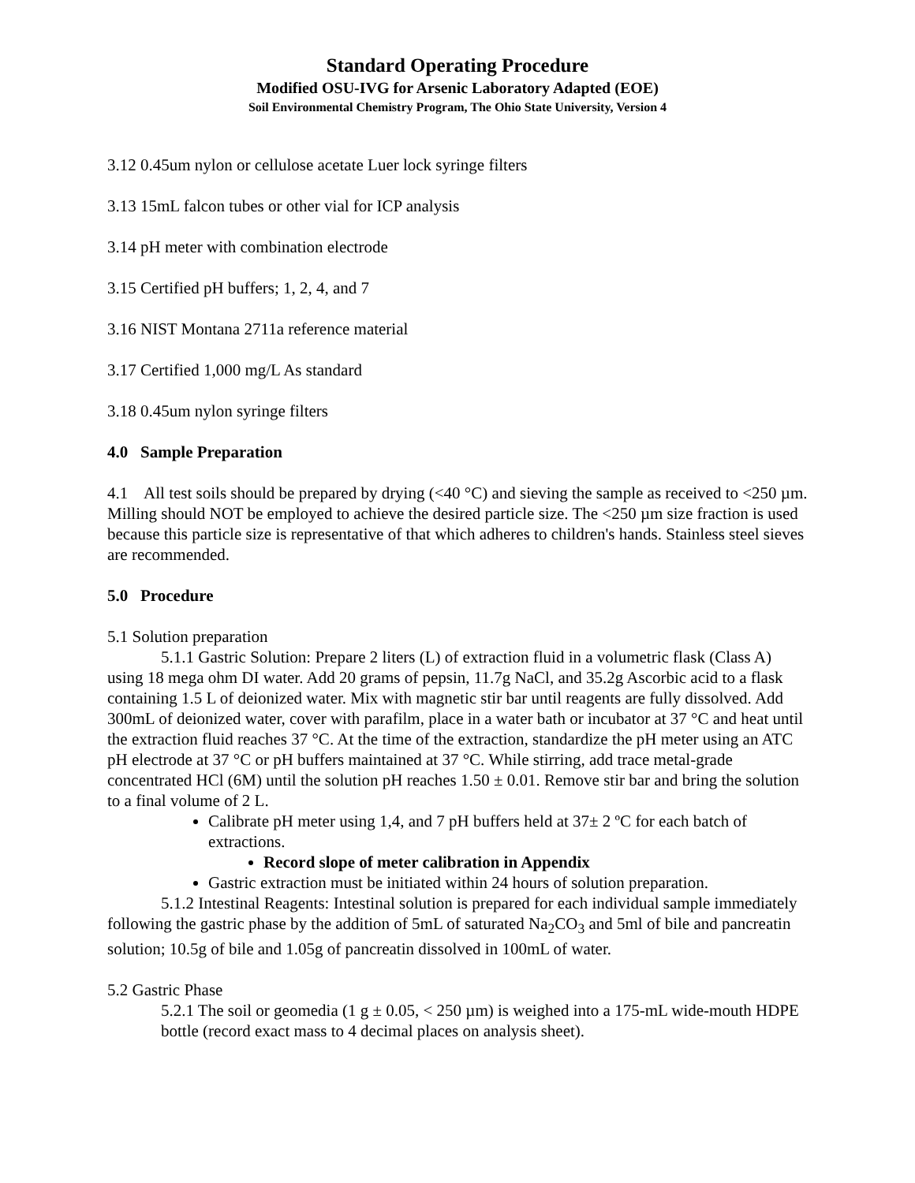Standard Operating Procedure
Modified OSU-IVG for Arsenic Laboratory Adapted (EOE)
Soil Environmental Chemistry Program, The Ohio State University, Version 4
3.12 0.45um nylon or cellulose acetate Luer lock syringe filters
3.13 15mL falcon tubes or other vial for ICP analysis
3.14 pH meter with combination electrode
3.15 Certified pH buffers; 1, 2, 4, and 7
3.16 NIST Montana 2711a reference material
3.17 Certified 1,000 mg/L As standard
3.18 0.45um nylon syringe filters
4.0 Sample Preparation
4.1 All test soils should be prepared by drying (<40 °C) and sieving the sample as received to <250 µm. Milling should NOT be employed to achieve the desired particle size. The <250 µm size fraction is used because this particle size is representative of that which adheres to children's hands. Stainless steel sieves are recommended.
5.0 Procedure
5.1 Solution preparation
5.1.1 Gastric Solution: Prepare 2 liters (L) of extraction fluid in a volumetric flask (Class A) using 18 mega ohm DI water. Add 20 grams of pepsin, 11.7g NaCl, and 35.2g Ascorbic acid to a flask containing 1.5 L of deionized water. Mix with magnetic stir bar until reagents are fully dissolved. Add 300mL of deionized water, cover with parafilm, place in a water bath or incubator at 37 °C and heat until the extraction fluid reaches 37 °C. At the time of the extraction, standardize the pH meter using an ATC pH electrode at 37 °C or pH buffers maintained at 37 °C. While stirring, add trace metal-grade concentrated HCl (6M) until the solution pH reaches 1.50 ± 0.01. Remove stir bar and bring the solution to a final volume of 2 L.
Calibrate pH meter using 1,4, and 7 pH buffers held at 37± 2 ºC for each batch of extractions.
Record slope of meter calibration in Appendix
Gastric extraction must be initiated within 24 hours of solution preparation.
5.1.2 Intestinal Reagents: Intestinal solution is prepared for each individual sample immediately following the gastric phase by the addition of 5mL of saturated Na<sub>2</sub>CO<sub>3</sub> and 5ml of bile and pancreatin solution; 10.5g of bile and 1.05g of pancreatin dissolved in 100mL of water.
5.2 Gastric Phase
5.2.1 The soil or geomedia (1 g ± 0.05, < 250 µm) is weighed into a 175-mL wide-mouth HDPE bottle (record exact mass to 4 decimal places on analysis sheet).